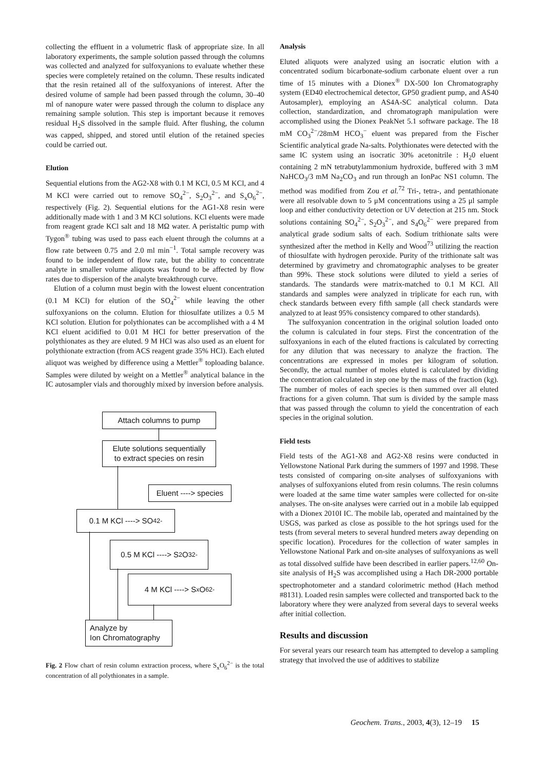collecting the effluent in a volumetric flask of appropriate size. In all laboratory experiments, the sample solution passed through the columns was collected and analyzed for sulfoxyanions to evaluate whether these species were completely retained on the column. These results indicated that the resin retained all of the sulfoxyanions of interest. After the desired volume of sample had been passed through the column, 30–40 ml of nanopure water were passed through the column to displace any remaining sample solution. This step is important because it removes residual H<sub>2</sub>S dissolved in the sample fluid. After flushing, the column was capped, shipped, and stored until elution of the retained species could be carried out.
Elution
Sequential elutions from the AG2-X8 with 0.1 M KCl, 0.5 M KCl, and 4 M KCl were carried out to remove SO<sub>4</sub><sup>2−</sup>, S<sub>2</sub>O<sub>3</sub><sup>2−</sup>, and S<sub>x</sub>O<sub>6</sub><sup>2−</sup>, respectively (Fig. 2). Sequential elutions for the AG1-X8 resin were additionally made with 1 and 3 M KCl solutions. KCl eluents were made from reagent grade KCl salt and 18 MΩ water. A peristaltic pump with Tygon<sup>®</sup> tubing was used to pass each eluent through the columns at a flow rate between 0.75 and 2.0 ml min<sup>−1</sup>. Total sample recovery was found to be independent of flow rate, but the ability to concentrate analyte in smaller volume aliquots was found to be affected by flow rates due to dispersion of the analyte breakthrough curve.
Elution of a column must begin with the lowest eluent concentration (0.1 M KCl) for elution of the SO<sub>4</sub><sup>2−</sup> while leaving the other sulfoxyanions on the column. Elution for thiosulfate utilizes a 0.5 M KCl solution. Elution for polythionates can be accomplished with a 4 M KCl eluent acidified to 0.01 M HCl for better preservation of the polythionates as they are eluted. 9 M HCl was also used as an eluent for polythionate extraction (from ACS reagent grade 35% HCl). Each eluted aliquot was weighed by difference using a Mettler<sup>®</sup> toploading balance. Samples were diluted by weight on a Mettler<sup>®</sup> analytical balance in the IC autosampler vials and thoroughly mixed by inversion before analysis.
Attach columns to pump
Elute solutions sequentially
to extract species on resin
Eluent ----> species
0.1 M KCl ----> SO<sub>4</sub><sup>2-</sup>
0.5 M KCl ----> S<sub>2</sub>O<sub>3</sub><sup>2-</sup>
4 M KCl ----> S<sub>x</sub>O<sub>6</sub><sup>2-</sup>
Analyze by
Ion Chromatography
Fig. 2 Flow chart of resin column extraction process, where S<sub>x</sub>O<sub>6</sub><sup>2−</sup> is the total concentration of all polythionates in a sample.
Analysis
Eluted aliquots were analyzed using an isocratic elution with a concentrated sodium bicarbonate-sodium carbonate eluent over a run time of 15 minutes with a Dionex<sup>®</sup> DX-500 Ion Chromatography system (ED40 electrochemical detector, GP50 gradient pump, and AS40 Autosampler), employing an AS4A-SC analytical column. Data collection, standardization, and chromatograph manipulation were accomplished using the Dionex PeakNet 5.1 software package. The 18 mM CO<sub>3</sub><sup>2−</sup>/28mM HCO<sub>3</sub><sup>−</sup> eluent was prepared from the Fischer Scientific analytical grade Na-salts. Polythionates were detected with the same IC system using an isocratic 30% acetonitrile : H<sub>2</sub>0 eluent containing 2 mN tetrabutylammonium hydroxide, buffered with 3 mM NaHCO<sub>3</sub>/3 mM Na<sub>2</sub>CO<sub>3</sub> and run through an IonPac NS1 column. The method was modified from Zou et al.<sup>72</sup> Tri-, tetra-, and pentathionate were all resolvable down to 5 μM concentrations using a 25 μl sample loop and either conductivity detection or UV detection at 215 nm. Stock solutions containing SO<sub>4</sub><sup>2−</sup>, S<sub>2</sub>O<sub>3</sub><sup>2−</sup>, and S<sub>4</sub>O<sub>6</sub><sup>2−</sup> were prepared from analytical grade sodium salts of each. Sodium trithionate salts were synthesized after the method in Kelly and Wood<sup>73</sup> utilizing the reaction of thiosulfate with hydrogen peroxide. Purity of the trithionate salt was determined by gravimetry and chromatographic analyses to be greater than 99%. These stock solutions were diluted to yield a series of standards. The standards were matrix-matched to 0.1 M KCl. All standards and samples were analyzed in triplicate for each run, with check standards between every fifth sample (all check standards were analyzed to at least 95% consistency compared to other standards).
The sulfoxyanion concentration in the original solution loaded onto the column is calculated in four steps. First the concentration of the sulfoxyanions in each of the eluted fractions is calculated by correcting for any dilution that was necessary to analyze the fraction. The concentrations are expressed in moles per kilogram of solution. Secondly, the actual number of moles eluted is calculated by dividing the concentration calculated in step one by the mass of the fraction (kg). The number of moles of each species is then summed over all eluted fractions for a given column. That sum is divided by the sample mass that was passed through the column to yield the concentration of each species in the original solution.
Field tests
Field tests of the AG1-X8 and AG2-X8 resins were conducted in Yellowstone National Park during the summers of 1997 and 1998. These tests consisted of comparing on-site analyses of sulfoxyanions with analyses of sulfoxyanions eluted from resin columns. The resin columns were loaded at the same time water samples were collected for on-site analyses. The on-site analyses were carried out in a mobile lab equipped with a Dionex 2010I IC. The mobile lab, operated and maintained by the USGS, was parked as close as possible to the hot springs used for the tests (from several meters to several hundred meters away depending on specific location). Procedures for the collection of water samples in Yellowstone National Park and on-site analyses of sulfoxyanions as well as total dissolved sulfide have been described in earlier papers.<sup>12,60</sup> On-site analysis of H<sub>2</sub>S was accomplished using a Hach DR-2000 portable spectrophotometer and a standard colorimetric method (Hach method #8131). Loaded resin samples were collected and transported back to the laboratory where they were analyzed from several days to several weeks after initial collection.
Results and discussion
For several years our research team has attempted to develop a sampling strategy that involved the use of additives to stabilize
Geochem. Trans., 2003, 4(3), 12–19 15